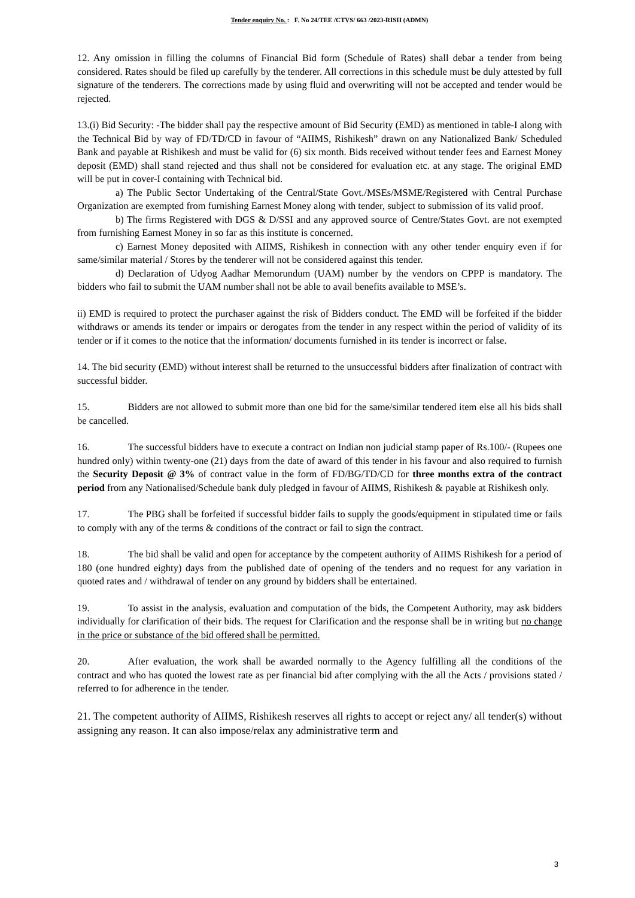Tender enquiry No. : F. No 24/TEE /CTVS/ 663 /2023-RISH (ADMN)
12. Any omission in filling the columns of Financial Bid form (Schedule of Rates) shall debar a tender from being considered. Rates should be filed up carefully by the tenderer. All corrections in this schedule must be duly attested by full signature of the tenderers. The corrections made by using fluid and overwriting will not be accepted and tender would be rejected.
13.(i) Bid Security: -The bidder shall pay the respective amount of Bid Security (EMD) as mentioned in table-I along with the Technical Bid by way of FD/TD/CD in favour of “AIIMS, Rishikesh” drawn on any Nationalized Bank/ Scheduled Bank and payable at Rishikesh and must be valid for (6) six month. Bids received without tender fees and Earnest Money deposit (EMD) shall stand rejected and thus shall not be considered for evaluation etc. at any stage. The original EMD will be put in cover-I containing with Technical bid.
a) The Public Sector Undertaking of the Central/State Govt./MSEs/MSME/Registered with Central Purchase Organization are exempted from furnishing Earnest Money along with tender, subject to submission of its valid proof.
b) The firms Registered with DGS & D/SSI and any approved source of Centre/States Govt. are not exempted from furnishing Earnest Money in so far as this institute is concerned.
c) Earnest Money deposited with AIIMS, Rishikesh in connection with any other tender enquiry even if for same/similar material / Stores by the tenderer will not be considered against this tender.
d) Declaration of Udyog Aadhar Memorundum (UAM) number by the vendors on CPPP is mandatory. The bidders who fail to submit the UAM number shall not be able to avail benefits available to MSE’s.
ii) EMD is required to protect the purchaser against the risk of Bidders conduct. The EMD will be forfeited if the bidder withdraws or amends its tender or impairs or derogates from the tender in any respect within the period of validity of its tender or if it comes to the notice that the information/ documents furnished in its tender is incorrect or false.
14. The bid security (EMD) without interest shall be returned to the unsuccessful bidders after finalization of contract with successful bidder.
15. Bidders are not allowed to submit more than one bid for the same/similar tendered item else all his bids shall be cancelled.
16. The successful bidders have to execute a contract on Indian non judicial stamp paper of Rs.100/- (Rupees one hundred only) within twenty-one (21) days from the date of award of this tender in his favour and also required to furnish the Security Deposit @ 3% of contract value in the form of FD/BG/TD/CD for three months extra of the contract period from any Nationalised/Schedule bank duly pledged in favour of AIIMS, Rishikesh & payable at Rishikesh only.
17. The PBG shall be forfeited if successful bidder fails to supply the goods/equipment in stipulated time or fails to comply with any of the terms & conditions of the contract or fail to sign the contract.
18. The bid shall be valid and open for acceptance by the competent authority of AIIMS Rishikesh for a period of 180 (one hundred eighty) days from the published date of opening of the tenders and no request for any variation in quoted rates and / withdrawal of tender on any ground by bidders shall be entertained.
19. To assist in the analysis, evaluation and computation of the bids, the Competent Authority, may ask bidders individually for clarification of their bids. The request for Clarification and the response shall be in writing but no change in the price or substance of the bid offered shall be permitted.
20. After evaluation, the work shall be awarded normally to the Agency fulfilling all the conditions of the contract and who has quoted the lowest rate as per financial bid after complying with the all the Acts / provisions stated / referred to for adherence in the tender.
21. The competent authority of AIIMS, Rishikesh reserves all rights to accept or reject any/ all tender(s) without assigning any reason. It can also impose/relax any administrative term and
3